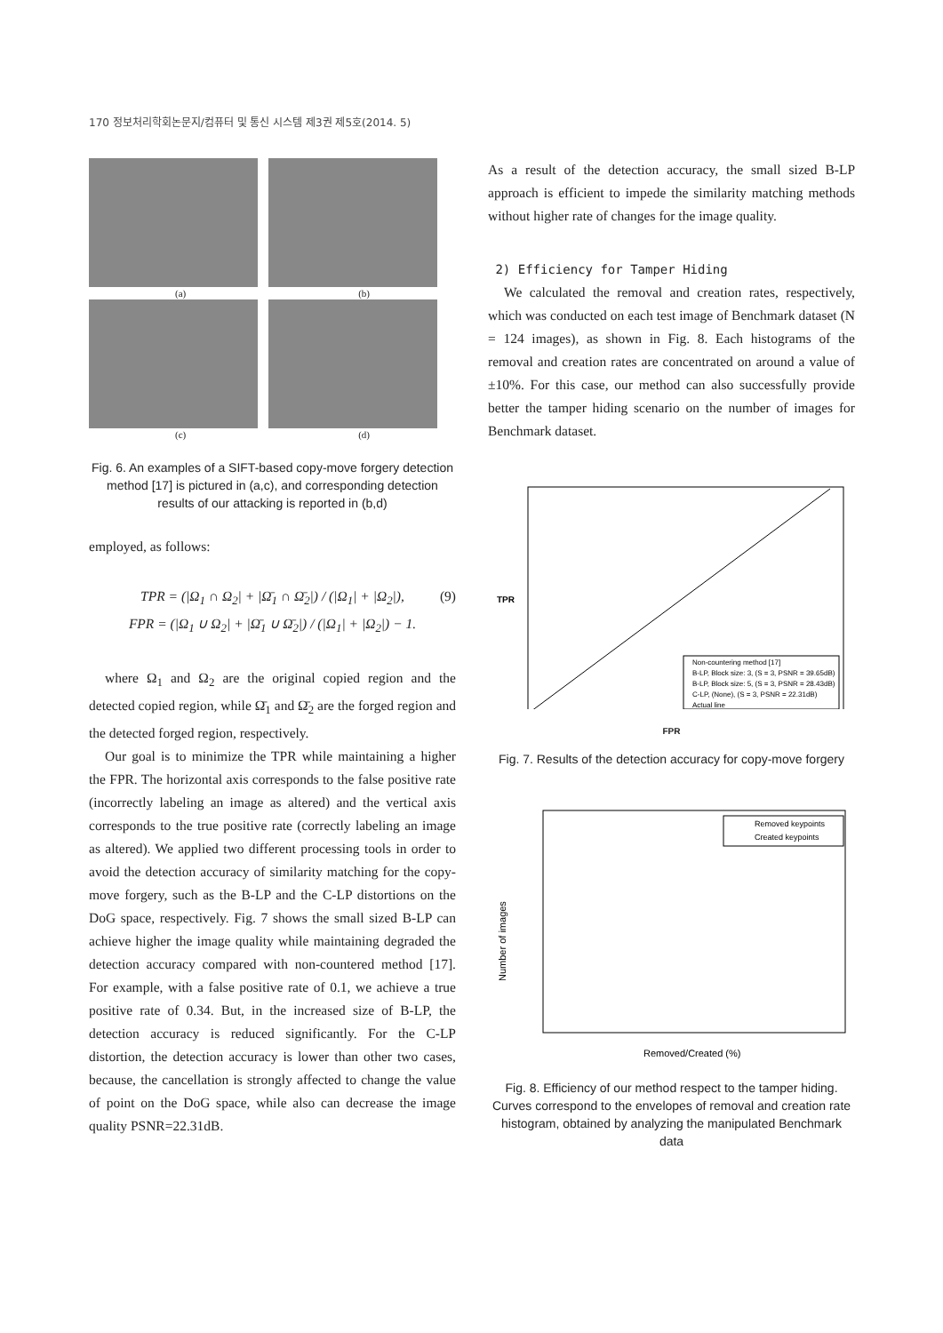170 정보처리학회논문지/컴퓨터 및 통신 시스템 제3권 제5호(2014. 5)
(a) (b)
(c) (d)
Fig. 6. An examples of a SIFT-based copy-move forgery detection method [17] is pictured in (a,c), and corresponding detection results of our attacking is reported in (b,d)
employed, as follows:
TPR = (|Ω<sub>1</sub> ∩ Ω<sub>2</sub>| + |Ω̄<sub>1</sub> ∩ Ω̄<sub>2</sub>|) / (|Ω<sub>1</sub>| + |Ω<sub>2</sub>|),
FPR = (|Ω<sub>1</sub> ∪ Ω<sub>2</sub>| + |Ω̄<sub>1</sub> ∪ Ω̄<sub>2</sub>|) / (|Ω<sub>1</sub>| + |Ω<sub>2</sub>|) − 1.
(9)
where Ω<sub>1</sub> and Ω<sub>2</sub> are the original copied region and the detected copied region, while Ω̄<sub>1</sub> and Ω̄<sub>2</sub> are the forged region and the detected forged region, respectively.
Our goal is to minimize the TPR while maintaining a higher the FPR. The horizontal axis corresponds to the false positive rate (incorrectly labeling an image as altered) and the vertical axis corresponds to the true positive rate (correctly labeling an image as altered). We applied two different processing tools in order to avoid the detection accuracy of similarity matching for the copy-move forgery, such as the B-LP and the C-LP distortions on the DoG space, respectively. Fig. 7 shows the small sized B-LP can achieve higher the image quality while maintaining degraded the detection accuracy compared with non-countered method [17]. For example, with a false positive rate of 0.1, we achieve a true positive rate of 0.34. But, in the increased size of B-LP, the detection accuracy is reduced significantly. For the C-LP distortion, the detection accuracy is lower than other two cases, because, the cancellation is strongly affected to change the value of point on the DoG space, while also can decrease the image quality PSNR=22.31dB.
As a result of the detection accuracy, the small sized B-LP approach is efficient to impede the similarity matching methods without higher rate of changes for the image quality.
2) Efficiency for Tamper Hiding
We calculated the removal and creation rates, respectively, which was conducted on each test image of Benchmark dataset (N = 124 images), as shown in Fig. 8. Each histograms of the removal and creation rates are concentrated on around a value of ±10%. For this case, our method can also successfully provide better the tamper hiding scenario on the number of images for Benchmark dataset.
TPR
Non-countering method [17]
B-LP, Block size: 3, (S = 3, PSNR = 39.65dB)
B-LP, Block size: 5, (S = 3, PSNR = 28.43dB)
C-LP, (None), (S = 3, PSNR = 22.31dB)
Actual line
FPR
Fig. 7. Results of the detection accuracy for copy-move forgery
Removed keypoints
Created keypoints
Removed/Created (%)
Number of images
Fig. 8. Efficiency of our method respect to the tamper hiding. Curves correspond to the envelopes of removal and creation rate histogram, obtained by analyzing the manipulated Benchmark data